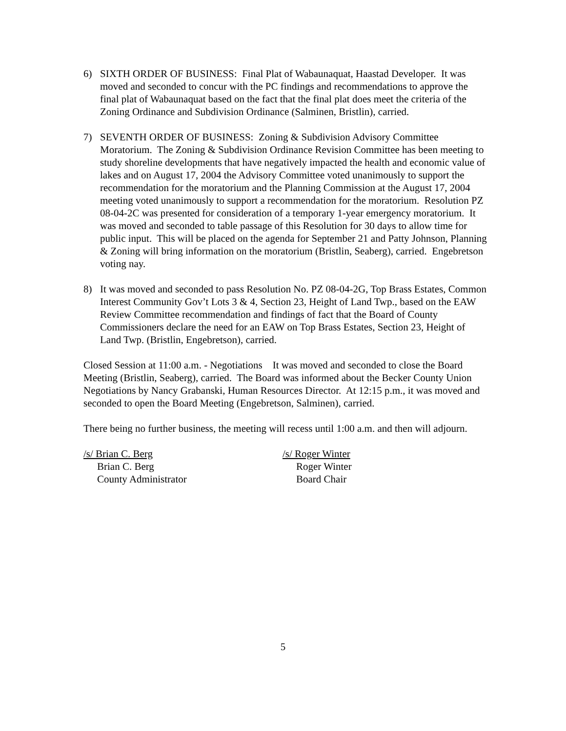6) SIXTH ORDER OF BUSINESS: Final Plat of Wabaunaquat, Haastad Developer. It was moved and seconded to concur with the PC findings and recommendations to approve the final plat of Wabaunaquat based on the fact that the final plat does meet the criteria of the Zoning Ordinance and Subdivision Ordinance (Salminen, Bristlin), carried.
7) SEVENTH ORDER OF BUSINESS: Zoning & Subdivision Advisory Committee Moratorium. The Zoning & Subdivision Ordinance Revision Committee has been meeting to study shoreline developments that have negatively impacted the health and economic value of lakes and on August 17, 2004 the Advisory Committee voted unanimously to support the recommendation for the moratorium and the Planning Commission at the August 17, 2004 meeting voted unanimously to support a recommendation for the moratorium. Resolution PZ 08-04-2C was presented for consideration of a temporary 1-year emergency moratorium. It was moved and seconded to table passage of this Resolution for 30 days to allow time for public input. This will be placed on the agenda for September 21 and Patty Johnson, Planning & Zoning will bring information on the moratorium (Bristlin, Seaberg), carried. Engebretson voting nay.
8) It was moved and seconded to pass Resolution No. PZ 08-04-2G, Top Brass Estates, Common Interest Community Gov’t Lots 3 & 4, Section 23, Height of Land Twp., based on the EAW Review Committee recommendation and findings of fact that the Board of County Commissioners declare the need for an EAW on Top Brass Estates, Section 23, Height of Land Twp. (Bristlin, Engebretson), carried.
Closed Session at 11:00 a.m. - Negotiations It was moved and seconded to close the Board Meeting (Bristlin, Seaberg), carried. The Board was informed about the Becker County Union Negotiations by Nancy Grabanski, Human Resources Director. At 12:15 p.m., it was moved and seconded to open the Board Meeting (Engebretson, Salminen), carried.
There being no further business, the meeting will recess until 1:00 a.m. and then will adjourn.
/s/ Brian C. Berg
Brian C. Berg
County Administrator
/s/ Roger Winter
Roger Winter
Board Chair
5